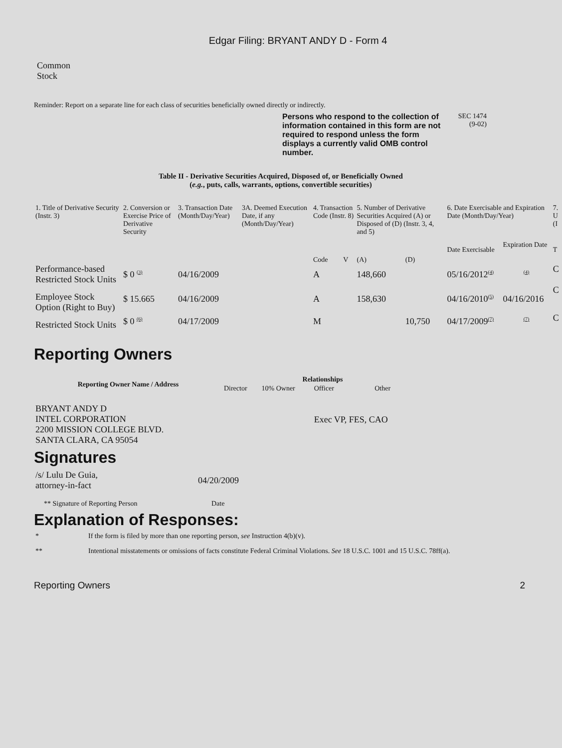Edgar Filing: BRYANT ANDY D - Form 4
Common
Stock
Reminder: Report on a separate line for each class of securities beneficially owned directly or indirectly.
Persons who respond to the collection of information contained in this form are not required to respond unless the form displays a currently valid OMB control number.
SEC 1474
(9-02)
Table II - Derivative Securities Acquired, Disposed of, or Beneficially Owned
(e.g., puts, calls, warrants, options, convertible securities)
| 1. Title of Derivative Security (Instr. 3) | 2. Conversion or Exercise Price of Derivative Security | 3. Transaction Date (Month/Day/Year) | 3A. Deemed Execution Date, if any (Month/Day/Year) | 4. Transaction Code (Instr. 8) | | 5. Number of Derivative Securities Acquired (A) or Disposed of (D) (Instr. 3, 4, and 5) | | 6. Date Exercisable and Expiration Date (Month/Day/Year) | | 7. U (I |
| | | | | Code | V | (A) | (D) | Date Exercisable | Expiration Date | T |
| Performance-based Restricted Stock Units | $ 0 <sup>(3)</sup> | 04/16/2009 | | A | | 148,660 | | 05/16/2012<sup>(4)</sup> | <sup>(4)</sup> | C |
| Employee Stock Option (Right to Buy) | $ 15.665 | 04/16/2009 | | A | | 158,630 | | 04/16/2010<sup>(5)</sup> | 04/16/2016 | C |
| Restricted Stock Units | $ 0 <sup>(6)</sup> | 04/17/2009 | | M | | | 10,750 | 04/17/2009<sup>(7)</sup> | <sup>(7)</sup> | C |
Reporting Owners
| Reporting Owner Name / Address | Relationships | | | |
| --- | --- | --- | --- | --- |
| | Director | 10% Owner | Officer | Other |
| BRYANT ANDY D INTEL CORPORATION 2200 MISSION COLLEGE BLVD. SANTA CLARA, CA 95054 | | | Exec VP, FES, CAO | |
Signatures
| /s/ Lulu De Guia, attorney-in-fact | 04/20/2009 |
| ** Signature of Reporting Person | Date |
Explanation of Responses:
| * | If the form is filed by more than one reporting person, see Instruction 4(b)(v). |
| ** | Intentional misstatements or omissions of facts constitute Federal Criminal Violations. See 18 U.S.C. 1001 and 15 U.S.C. 78ff(a). |
Reporting Owners 2